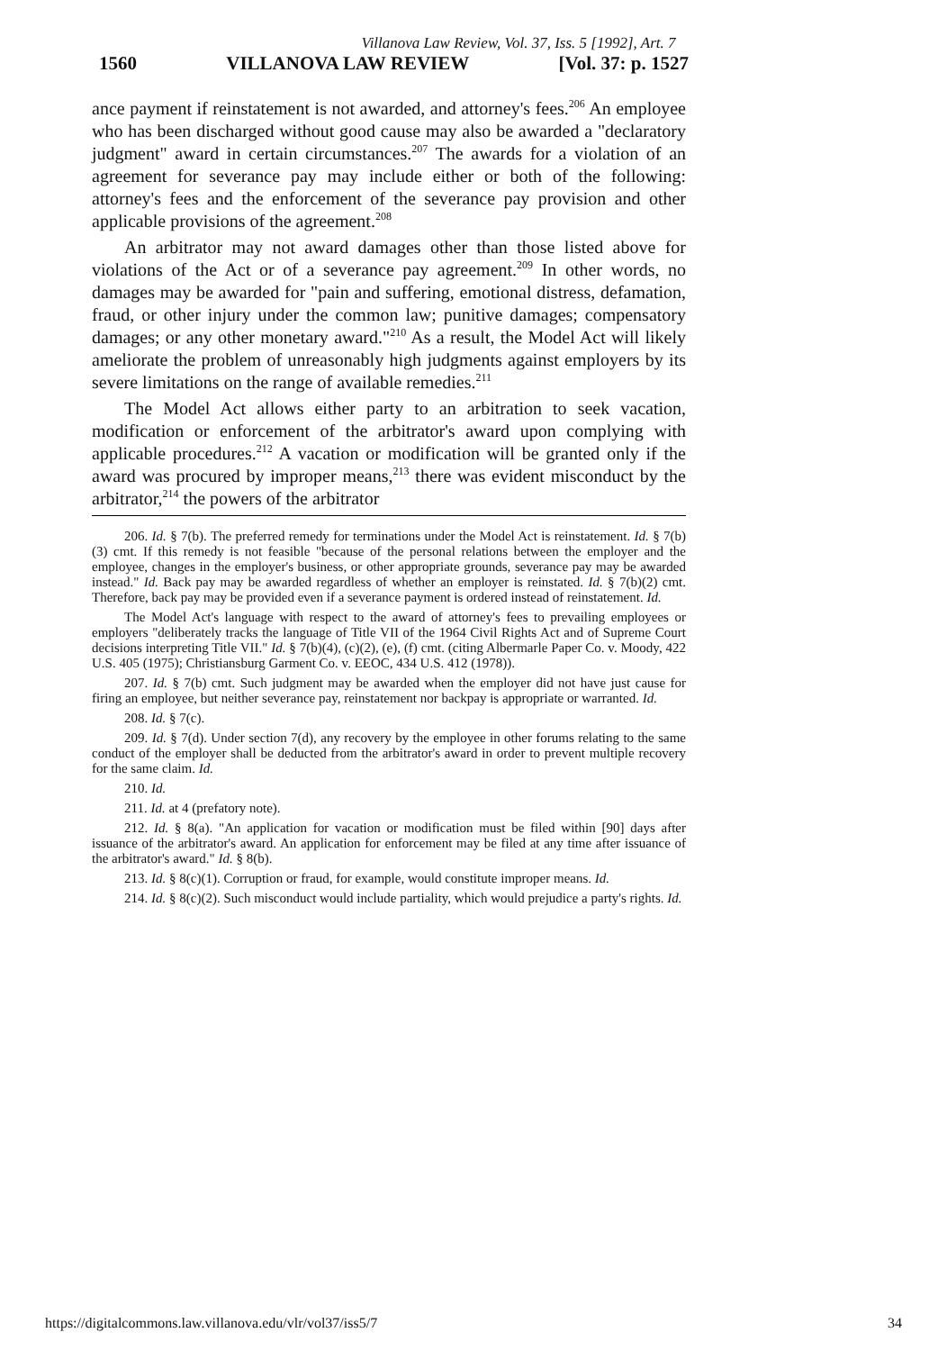Villanova Law Review, Vol. 37, Iss. 5 [1992], Art. 7
1560 VILLANOVA LAW REVIEW [Vol. 37: p. 1527
ance payment if reinstatement is not awarded, and attorney's fees.<sup>206</sup> An employee who has been discharged without good cause may also be awarded a "declaratory judgment" award in certain circumstances.<sup>207</sup> The awards for a violation of an agreement for severance pay may include either or both of the following: attorney's fees and the enforcement of the severance pay provision and other applicable provisions of the agreement.<sup>208</sup>
An arbitrator may not award damages other than those listed above for violations of the Act or of a severance pay agreement.<sup>209</sup> In other words, no damages may be awarded for "pain and suffering, emotional distress, defamation, fraud, or other injury under the common law; punitive damages; compensatory damages; or any other monetary award."<sup>210</sup> As a result, the Model Act will likely ameliorate the problem of unreasonably high judgments against employers by its severe limitations on the range of available remedies.<sup>211</sup>
The Model Act allows either party to an arbitration to seek vacation, modification or enforcement of the arbitrator's award upon complying with applicable procedures.<sup>212</sup> A vacation or modification will be granted only if the award was procured by improper means,<sup>213</sup> there was evident misconduct by the arbitrator,<sup>214</sup> the powers of the arbitrator
206. Id. § 7(b). The preferred remedy for terminations under the Model Act is reinstatement. Id. § 7(b)(3) cmt. If this remedy is not feasible "because of the personal relations between the employer and the employee, changes in the employer's business, or other appropriate grounds, severance pay may be awarded instead." Id. Back pay may be awarded regardless of whether an employer is reinstated. Id. § 7(b)(2) cmt. Therefore, back pay may be provided even if a severance payment is ordered instead of reinstatement. Id.
The Model Act's language with respect to the award of attorney's fees to prevailing employees or employers "deliberately tracks the language of Title VII of the 1964 Civil Rights Act and of Supreme Court decisions interpreting Title VII." Id. § 7(b)(4), (c)(2), (e), (f) cmt. (citing Albermarle Paper Co. v. Moody, 422 U.S. 405 (1975); Christiansburg Garment Co. v. EEOC, 434 U.S. 412 (1978)).
207. Id. § 7(b) cmt. Such judgment may be awarded when the employer did not have just cause for firing an employee, but neither severance pay, reinstatement nor backpay is appropriate or warranted. Id.
208. Id. § 7(c).
209. Id. § 7(d). Under section 7(d), any recovery by the employee in other forums relating to the same conduct of the employer shall be deducted from the arbitrator's award in order to prevent multiple recovery for the same claim. Id.
210. Id.
211. Id. at 4 (prefatory note).
212. Id. § 8(a). "An application for vacation or modification must be filed within [90] days after issuance of the arbitrator's award. An application for enforcement may be filed at any time after issuance of the arbitrator's award." Id. § 8(b).
213. Id. § 8(c)(1). Corruption or fraud, for example, would constitute improper means. Id.
214. Id. § 8(c)(2). Such misconduct would include partiality, which would prejudice a party's rights. Id.
https://digitalcommons.law.villanova.edu/vlr/vol37/iss5/7 34